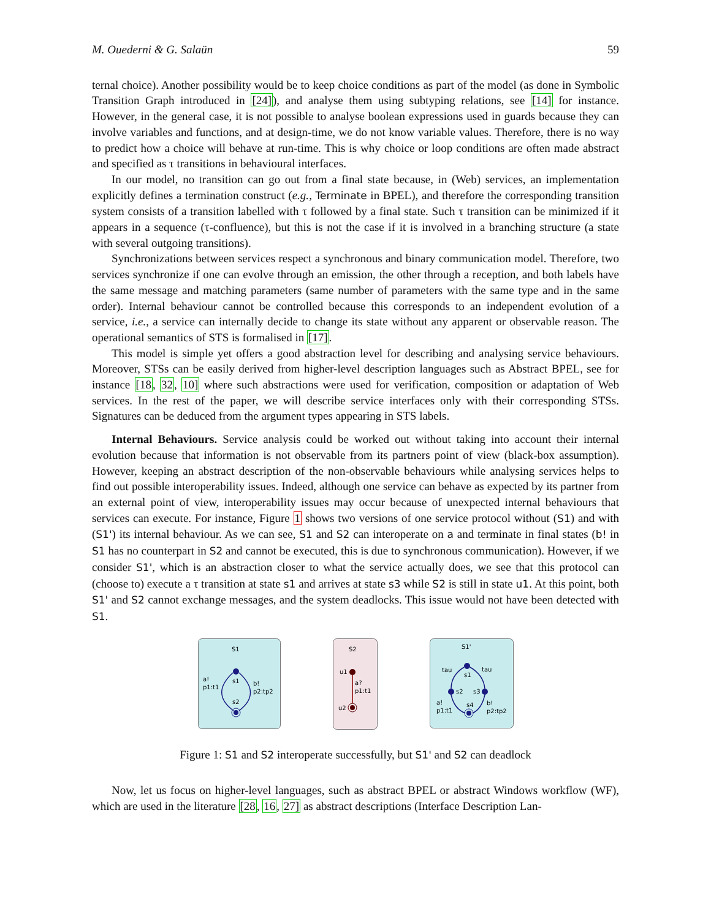M. Ouederni & G. Salaün 59
ternal choice). Another possibility would be to keep choice conditions as part of the model (as done in Symbolic Transition Graph introduced in [24]), and analyse them using subtyping relations, see [14] for instance. However, in the general case, it is not possible to analyse boolean expressions used in guards because they can involve variables and functions, and at design-time, we do not know variable values. Therefore, there is no way to predict how a choice will behave at run-time. This is why choice or loop conditions are often made abstract and specified as τ transitions in behavioural interfaces.
In our model, no transition can go out from a final state because, in (Web) services, an implementation explicitly defines a termination construct (e.g., Terminate in BPEL), and therefore the corresponding transition system consists of a transition labelled with τ followed by a final state. Such τ transition can be minimized if it appears in a sequence (τ-confluence), but this is not the case if it is involved in a branching structure (a state with several outgoing transitions).
Synchronizations between services respect a synchronous and binary communication model. Therefore, two services synchronize if one can evolve through an emission, the other through a reception, and both labels have the same message and matching parameters (same number of parameters with the same type and in the same order). Internal behaviour cannot be controlled because this corresponds to an independent evolution of a service, i.e., a service can internally decide to change its state without any apparent or observable reason. The operational semantics of STS is formalised in [17].
This model is simple yet offers a good abstraction level for describing and analysing service behaviours. Moreover, STSs can be easily derived from higher-level description languages such as Abstract BPEL, see for instance [18, 32, 10] where such abstractions were used for verification, composition or adaptation of Web services. In the rest of the paper, we will describe service interfaces only with their corresponding STSs. Signatures can be deduced from the argument types appearing in STS labels.
Internal Behaviours. Service analysis could be worked out without taking into account their internal evolution because that information is not observable from its partners point of view (black-box assumption). However, keeping an abstract description of the non-observable behaviours while analysing services helps to find out possible interoperability issues. Indeed, although one service can behave as expected by its partner from an external point of view, interoperability issues may occur because of unexpected internal behaviours that services can execute. For instance, Figure 1 shows two versions of one service protocol without (S1) and with (S1') its internal behaviour. As we can see, S1 and S2 can interoperate on a and terminate in final states (b! in S1 has no counterpart in S2 and cannot be executed, this is due to synchronous communication). However, if we consider S1', which is an abstraction closer to what the service actually does, we see that this protocol can (choose to) execute a τ transition at state s1 and arrives at state s3 while S2 is still in state u1. At this point, both S1' and S2 cannot exchange messages, and the system deadlocks. This issue would not have been detected with S1.
S1
s1
s2
a!
p1:t1
b!
p2:tp2
S2
u1
a?
p1:t1
u2
S1'
s1
tau
tau
s2
s3
s4
a!
p1:t1
b!
p2:tp2
Figure 1: S1 and S2 interoperate successfully, but S1' and S2 can deadlock
Now, let us focus on higher-level languages, such as abstract BPEL or abstract Windows workflow (WF), which are used in the literature [28, 16, 27] as abstract descriptions (Interface Description Lan-